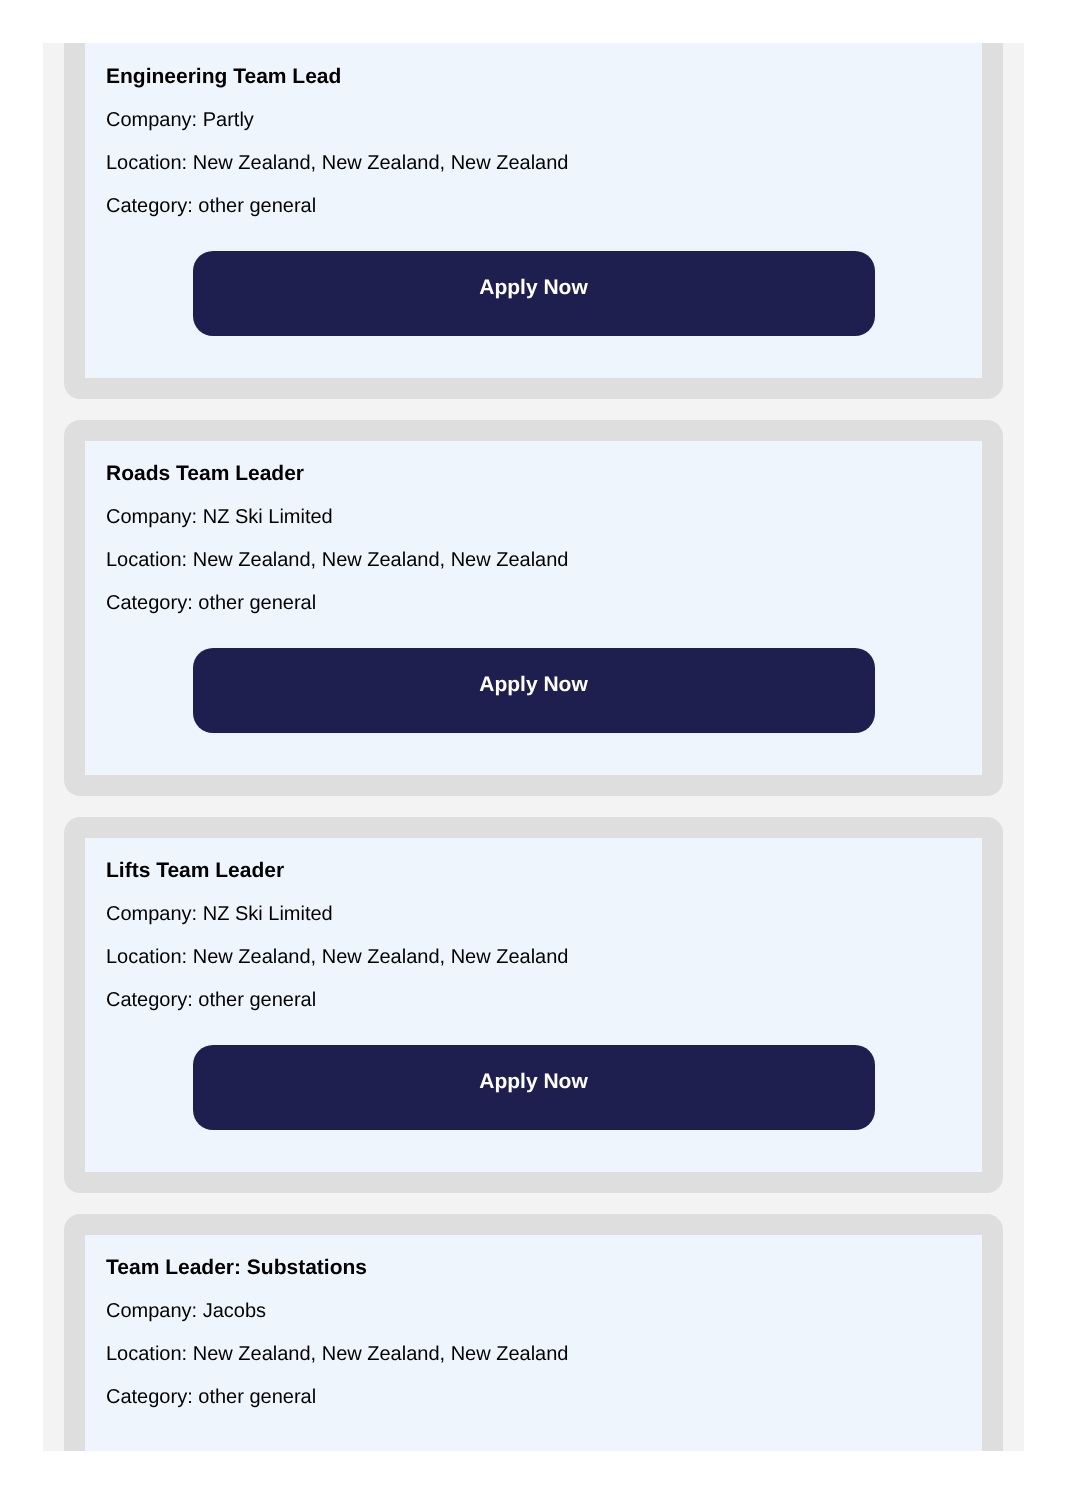Engineering Team Lead
Company: Partly
Location: New Zealand, New Zealand, New Zealand
Category: other general
Apply Now
Roads Team Leader
Company: NZ Ski Limited
Location: New Zealand, New Zealand, New Zealand
Category: other general
Apply Now
Lifts Team Leader
Company: NZ Ski Limited
Location: New Zealand, New Zealand, New Zealand
Category: other general
Apply Now
Team Leader: Substations
Company: Jacobs
Location: New Zealand, New Zealand, New Zealand
Category: other general